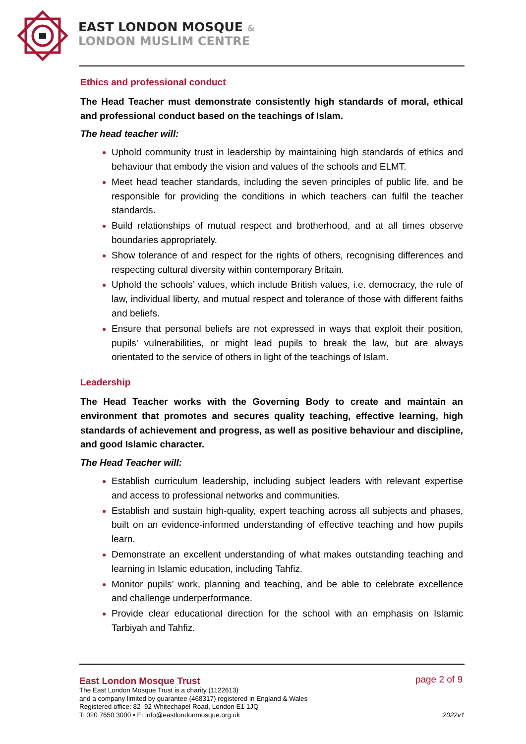EAST LONDON MOSQUE &
LONDON MUSLIM CENTRE
Ethics and professional conduct
The Head Teacher must demonstrate consistently high standards of moral, ethical and professional conduct based on the teachings of Islam.
The head teacher will:
Uphold community trust in leadership by maintaining high standards of ethics and behaviour that embody the vision and values of the schools and ELMT.
Meet head teacher standards, including the seven principles of public life, and be responsible for providing the conditions in which teachers can fulfil the teacher standards.
Build relationships of mutual respect and brotherhood, and at all times observe boundaries appropriately.
Show tolerance of and respect for the rights of others, recognising differences and respecting cultural diversity within contemporary Britain.
Uphold the schools’ values, which include British values, i.e. democracy, the rule of law, individual liberty, and mutual respect and tolerance of those with different faiths and beliefs.
Ensure that personal beliefs are not expressed in ways that exploit their position, pupils’ vulnerabilities, or might lead pupils to break the law, but are always orientated to the service of others in light of the teachings of Islam.
Leadership
The Head Teacher works with the Governing Body to create and maintain an environment that promotes and secures quality teaching, effective learning, high standards of achievement and progress, as well as positive behaviour and discipline, and good Islamic character.
The Head Teacher will:
Establish curriculum leadership, including subject leaders with relevant expertise and access to professional networks and communities.
Establish and sustain high-quality, expert teaching across all subjects and phases, built on an evidence-informed understanding of effective teaching and how pupils learn.
Demonstrate an excellent understanding of what makes outstanding teaching and learning in Islamic education, including Tahfiz.
Monitor pupils’ work, planning and teaching, and be able to celebrate excellence and challenge underperformance.
Provide clear educational direction for the school with an emphasis on Islamic Tarbiyah and Tahfiz.
East London Mosque Trust
page 2 of 9
The East London Mosque Trust is a charity (1122613)
and a company limited by guarantee (468317) registered in England & Wales
Registered office: 82–92 Whitechapel Road, London E1 1JQ
T: 020 7650 3000 • E: info@eastlondonmosque.org.uk
2022v1